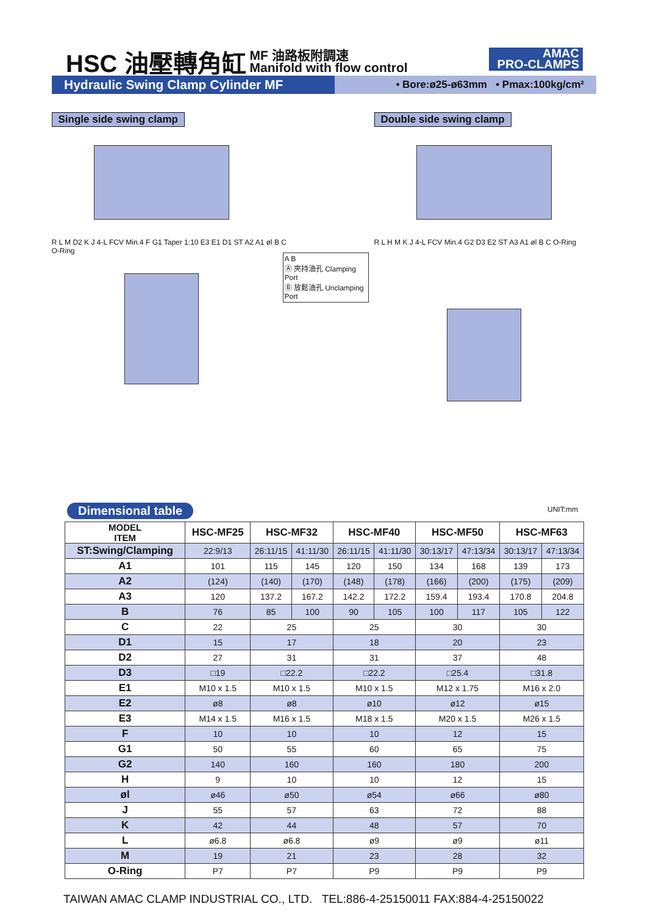HSC 油壓轉角缸 MF 油路板附調速
Manifold with flow control
AMAC
PRO-CLAMPS
Hydraulic Swing Clamp Cylinder MF • Bore:ø25-ø63mm • Pmax:100kg/cm²
Single side swing clamp
R L M D2 K J 4-L FCV Min.4 F G1 Taper 1:10 E3 E1 D1 ST A2 A1 øl B C O-Ring
Double side swing clamp
R L H M K J 4-L FCV Min.4 G2 D3 E2 ST A3 A1 øl B C O-Ring
A B
Ⓐ 夾持油孔 Clamping Port
Ⓑ 放鬆油孔 Unclamping Port
Dimensional table UNIT:mm
| MODEL ITEM | HSC-MF25 | HSC-MF32 | | HSC-MF40 | | HSC-MF50 | | HSC-MF63 | |
| --- | --- | --- | --- | --- | --- | --- | --- | --- | --- |
| ST:Swing/Clamping | 22:9/13 | 26:11/15 | 41:11/30 | 26:11/15 | 41:11/30 | 30:13/17 | 47:13/34 | 30:13/17 | 47:13/34 |
| A1 | 101 | 115 | 145 | 120 | 150 | 134 | 168 | 139 | 173 |
| A2 | (124) | (140) | (170) | (148) | (178) | (166) | (200) | (175) | (209) |
| A3 | 120 | 137.2 | 167.2 | 142.2 | 172.2 | 159.4 | 193.4 | 170.8 | 204.8 |
| B | 76 | 85 | 100 | 90 | 105 | 100 | 117 | 105 | 122 |
| C | 22 | 25 | | 25 | | 30 | | 30 | |
| D1 | 15 | 17 | | 18 | | 20 | | 23 | |
| D2 | 27 | 31 | | 31 | | 37 | | 48 | |
| D3 | □19 | □22.2 | | □22.2 | | □25.4 | | □31.8 | |
| E1 | M10 x 1.5 | M10 x 1.5 | | M10 x 1.5 | | M12 x 1.75 | | M16 x 2.0 | |
| E2 | ø8 | ø8 | | ø10 | | ø12 | | ø15 | |
| E3 | M14 x 1.5 | M16 x 1.5 | | M18 x 1.5 | | M20 x 1.5 | | M26 x 1.5 | |
| F | 10 | 10 | | 10 | | 12 | | 15 | |
| G1 | 50 | 55 | | 60 | | 65 | | 75 | |
| G2 | 140 | 160 | | 160 | | 180 | | 200 | |
| H | 9 | 10 | | 10 | | 12 | | 15 | |
| øl | ø46 | ø50 | | ø54 | | ø66 | | ø80 | |
| J | 55 | 57 | | 63 | | 72 | | 88 | |
| K | 42 | 44 | | 48 | | 57 | | 70 | |
| L | ø6.8 | ø6.8 | | ø9 | | ø9 | | ø11 | |
| M | 19 | 21 | | 23 | | 28 | | 32 | |
| O-Ring | P7 | P7 | | P9 | | P9 | | P9 | |
TAIWAN AMAC CLAMP INDUSTRIAL CO., LTD. TEL:886-4-25150011 FAX:884-4-25150022